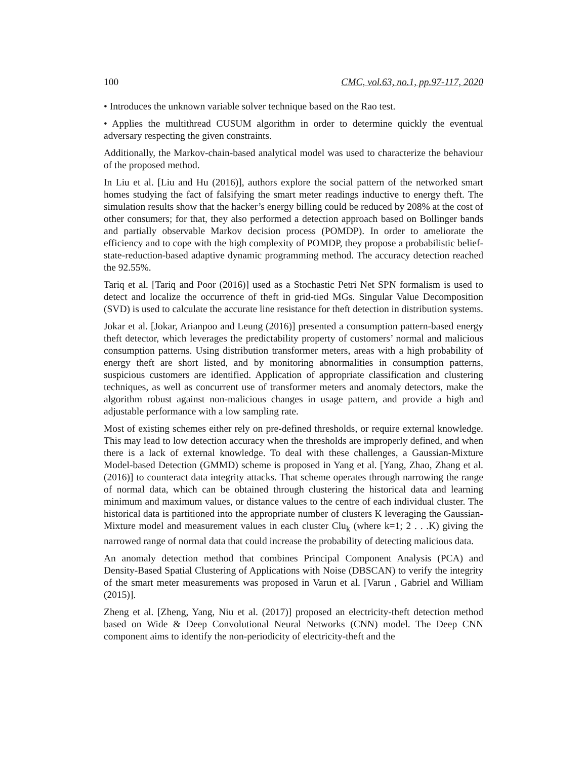100 CMC, vol.63, no.1, pp.97-117, 2020
• Introduces the unknown variable solver technique based on the Rao test.
• Applies the multithread CUSUM algorithm in order to determine quickly the eventual adversary respecting the given constraints.
Additionally, the Markov-chain-based analytical model was used to characterize the behaviour of the proposed method.
In Liu et al. [Liu and Hu (2016)], authors explore the social pattern of the networked smart homes studying the fact of falsifying the smart meter readings inductive to energy theft. The simulation results show that the hacker’s energy billing could be reduced by 208% at the cost of other consumers; for that, they also performed a detection approach based on Bollinger bands and partially observable Markov decision process (POMDP). In order to ameliorate the efficiency and to cope with the high complexity of POMDP, they propose a probabilistic belief-state-reduction-based adaptive dynamic programming method. The accuracy detection reached the 92.55%.
Tariq et al. [Tariq and Poor (2016)] used as a Stochastic Petri Net SPN formalism is used to detect and localize the occurrence of theft in grid-tied MGs. Singular Value Decomposition (SVD) is used to calculate the accurate line resistance for theft detection in distribution systems.
Jokar et al. [Jokar, Arianpoo and Leung (2016)] presented a consumption pattern-based energy theft detector, which leverages the predictability property of customers’ normal and malicious consumption patterns. Using distribution transformer meters, areas with a high probability of energy theft are short listed, and by monitoring abnormalities in consumption patterns, suspicious customers are identified. Application of appropriate classification and clustering techniques, as well as concurrent use of transformer meters and anomaly detectors, make the algorithm robust against non-malicious changes in usage pattern, and provide a high and adjustable performance with a low sampling rate.
Most of existing schemes either rely on pre-defined thresholds, or require external knowledge. This may lead to low detection accuracy when the thresholds are improperly defined, and when there is a lack of external knowledge. To deal with these challenges, a Gaussian-Mixture Model-based Detection (GMMD) scheme is proposed in Yang et al. [Yang, Zhao, Zhang et al. (2016)] to counteract data integrity attacks. That scheme operates through narrowing the range of normal data, which can be obtained through clustering the historical data and learning minimum and maximum values, or distance values to the centre of each individual cluster. The historical data is partitioned into the appropriate number of clusters K leveraging the Gaussian-Mixture model and measurement values in each cluster Clu<sub>k</sub> (where k=1; 2 . . .K) giving the narrowed range of normal data that could increase the probability of detecting malicious data.
An anomaly detection method that combines Principal Component Analysis (PCA) and Density-Based Spatial Clustering of Applications with Noise (DBSCAN) to verify the integrity of the smart meter measurements was proposed in Varun et al. [Varun , Gabriel and William (2015)].
Zheng et al. [Zheng, Yang, Niu et al. (2017)] proposed an electricity-theft detection method based on Wide & Deep Convolutional Neural Networks (CNN) model. The Deep CNN component aims to identify the non-periodicity of electricity-theft and the